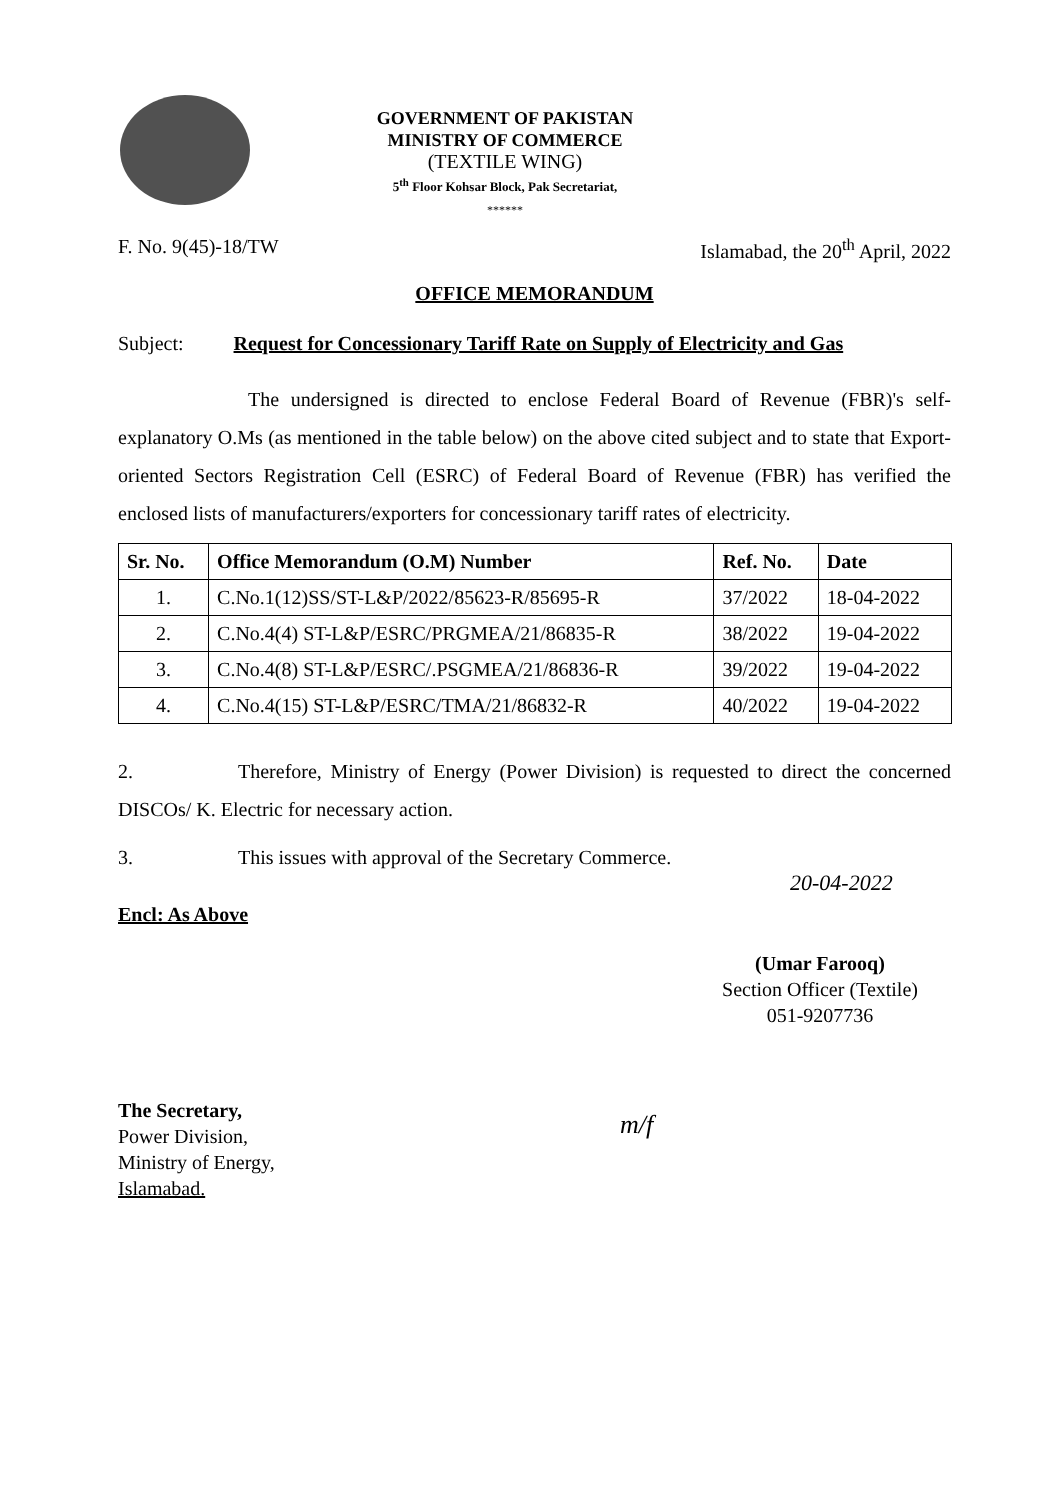GOVERNMENT OF PAKISTAN
MINISTRY OF COMMERCE
(TEXTILE WING)
5<sup>th</sup> Floor Kohsar Block, Pak Secretariat,
******
F. No. 9(45)-18/TW Islamabad, the 20<sup>th</sup> April, 2022
OFFICE MEMORANDUM
Subject: Request for Concessionary Tariff Rate on Supply of Electricity and Gas
The undersigned is directed to enclose Federal Board of Revenue (FBR)'s self-explanatory O.Ms (as mentioned in the table below) on the above cited subject and to state that Export-oriented Sectors Registration Cell (ESRC) of Federal Board of Revenue (FBR) has verified the enclosed lists of manufacturers/exporters for concessionary tariff rates of electricity.
| Sr. No. | Office Memorandum (O.M) Number | Ref. No. | Date |
| --- | --- | --- | --- |
| 1. | C.No.1(12)SS/ST-L&P/2022/85623-R/85695-R | 37/2022 | 18-04-2022 |
| 2. | C.No.4(4) ST-L&P/ESRC/PRGMEA/21/86835-R | 38/2022 | 19-04-2022 |
| 3. | C.No.4(8) ST-L&P/ESRC/.PSGMEA/21/86836-R | 39/2022 | 19-04-2022 |
| 4. | C.No.4(15) ST-L&P/ESRC/TMA/21/86832-R | 40/2022 | 19-04-2022 |
2. Therefore, Ministry of Energy (Power Division) is requested to direct the concerned DISCOs/ K. Electric for necessary action.
3. This issues with approval of the Secretary Commerce.
Encl: As Above
20-04-2022
(Umar Farooq)
Section Officer (Textile)
051-9207736
The Secretary,
Power Division,
Ministry of Energy,
Islamabad.
m/f